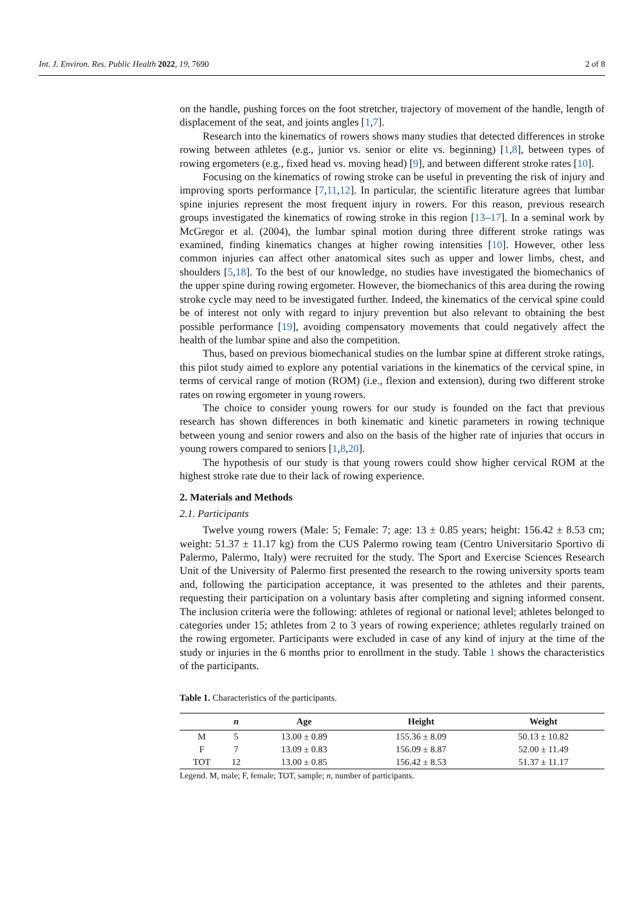Int. J. Environ. Res. Public Health 2022, 19, 7690 2 of 8
on the handle, pushing forces on the foot stretcher, trajectory of movement of the handle, length of displacement of the seat, and joints angles [1,7].
Research into the kinematics of rowers shows many studies that detected differences in stroke rowing between athletes (e.g., junior vs. senior or elite vs. beginning) [1,8], between types of rowing ergometers (e.g., fixed head vs. moving head) [9], and between different stroke rates [10].
Focusing on the kinematics of rowing stroke can be useful in preventing the risk of injury and improving sports performance [7,11,12]. In particular, the scientific literature agrees that lumbar spine injuries represent the most frequent injury in rowers. For this reason, previous research groups investigated the kinematics of rowing stroke in this region [13–17]. In a seminal work by McGregor et al. (2004), the lumbar spinal motion during three different stroke ratings was examined, finding kinematics changes at higher rowing intensities [10]. However, other less common injuries can affect other anatomical sites such as upper and lower limbs, chest, and shoulders [5,18]. To the best of our knowledge, no studies have investigated the biomechanics of the upper spine during rowing ergometer. However, the biomechanics of this area during the rowing stroke cycle may need to be investigated further. Indeed, the kinematics of the cervical spine could be of interest not only with regard to injury prevention but also relevant to obtaining the best possible performance [19], avoiding compensatory movements that could negatively affect the health of the lumbar spine and also the competition.
Thus, based on previous biomechanical studies on the lumbar spine at different stroke ratings, this pilot study aimed to explore any potential variations in the kinematics of the cervical spine, in terms of cervical range of motion (ROM) (i.e., flexion and extension), during two different stroke rates on rowing ergometer in young rowers.
The choice to consider young rowers for our study is founded on the fact that previous research has shown differences in both kinematic and kinetic parameters in rowing technique between young and senior rowers and also on the basis of the higher rate of injuries that occurs in young rowers compared to seniors [1,8,20].
The hypothesis of our study is that young rowers could show higher cervical ROM at the highest stroke rate due to their lack of rowing experience.
2. Materials and Methods
2.1. Participants
Twelve young rowers (Male: 5; Female: 7; age: 13 ± 0.85 years; height: 156.42 ± 8.53 cm; weight: 51.37 ± 11.17 kg) from the CUS Palermo rowing team (Centro Universitario Sportivo di Palermo, Palermo, Italy) were recruited for the study. The Sport and Exercise Sciences Research Unit of the University of Palermo first presented the research to the rowing university sports team and, following the participation acceptance, it was presented to the athletes and their parents, requesting their participation on a voluntary basis after completing and signing informed consent. The inclusion criteria were the following: athletes of regional or national level; athletes belonged to categories under 15; athletes from 2 to 3 years of rowing experience; athletes regularly trained on the rowing ergometer. Participants were excluded in case of any kind of injury at the time of the study or injuries in the 6 months prior to enrollment in the study. Table 1 shows the characteristics of the participants.
Table 1. Characteristics of the participants.
| | n | Age | Height | Weight |
| --- | --- | --- | --- | --- |
| M | 5 | 13.00 ± 0.89 | 155.36 ± 8.09 | 50.13 ± 10.82 |
| F | 7 | 13.09 ± 0.83 | 156.09 ± 8.87 | 52.00 ± 11.49 |
| TOT | 12 | 13.00 ± 0.85 | 156.42 ± 8.53 | 51.37 ± 11.17 |
Legend. M, male; F, female; TOT, sample; n, number of participants.